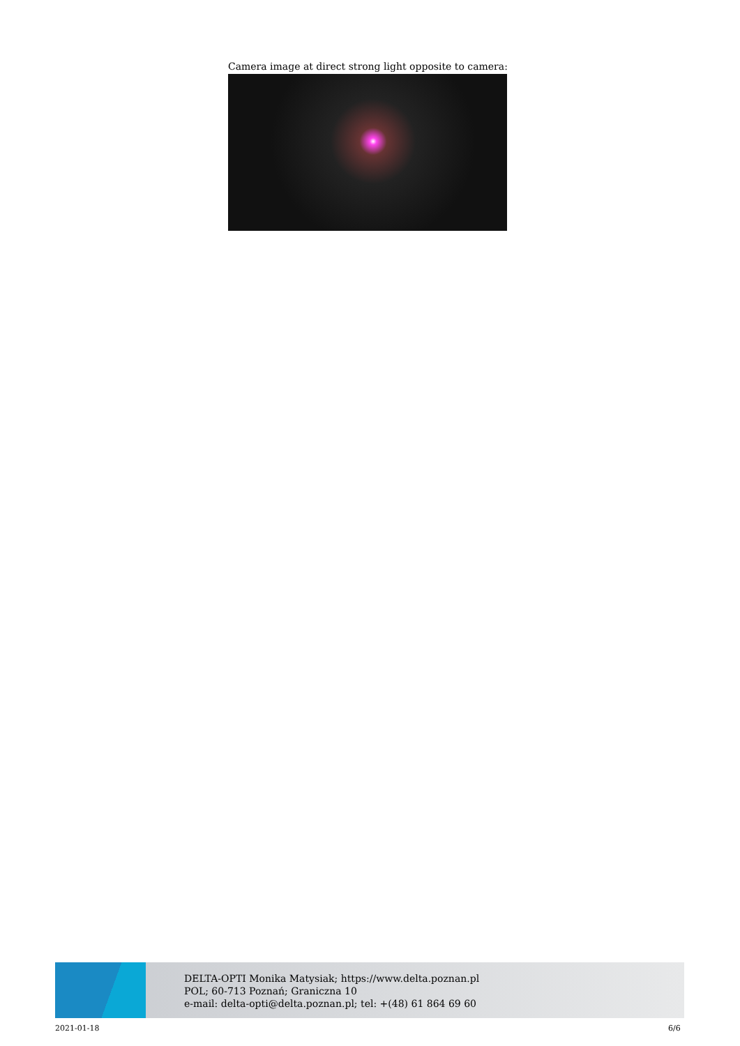Camera image at direct strong light opposite to camera:
DELTA-OPTI Monika Matysiak; https://www.delta.poznan.pl
POL; 60-713 Poznań; Graniczna 10
e-mail: delta-opti@delta.poznan.pl; tel: +(48) 61 864 69 60
2021-01-18 6/6